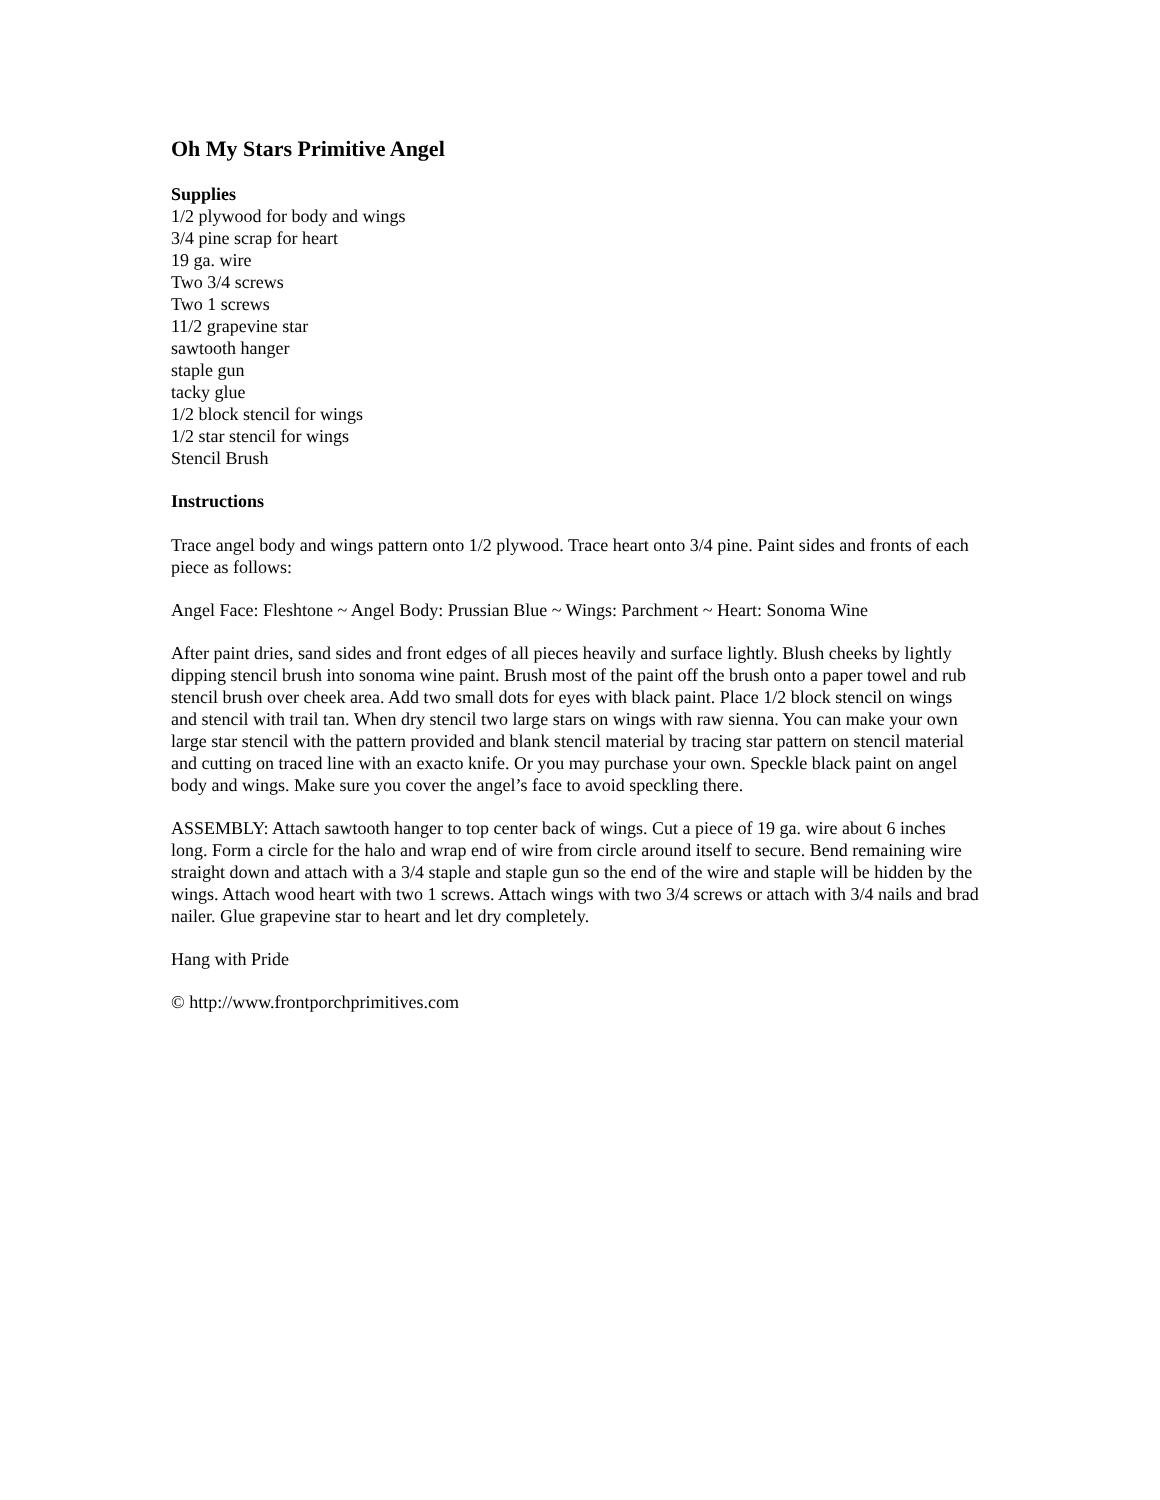Oh My Stars Primitive Angel
Supplies
1/2 plywood for body and wings
3/4 pine scrap for heart
19 ga. wire
Two 3/4 screws
Two 1 screws
11/2 grapevine star
sawtooth hanger
staple gun
tacky glue
1/2 block stencil for wings
1/2 star stencil for wings
Stencil Brush
Instructions
Trace angel body and wings pattern onto 1/2 plywood. Trace heart onto 3/4 pine. Paint sides and fronts of each piece as follows:
Angel Face: Fleshtone ~ Angel Body: Prussian Blue ~ Wings: Parchment ~ Heart: Sonoma Wine
After paint dries, sand sides and front edges of all pieces heavily and surface lightly. Blush cheeks by lightly dipping stencil brush into sonoma wine paint. Brush most of the paint off the brush onto a paper towel and rub stencil brush over cheek area. Add two small dots for eyes with black paint. Place 1/2 block stencil on wings and stencil with trail tan. When dry stencil two large stars on wings with raw sienna. You can make your own large star stencil with the pattern provided and blank stencil material by tracing star pattern on stencil material and cutting on traced line with an exacto knife. Or you may purchase your own. Speckle black paint on angel body and wings. Make sure you cover the angel’s face to avoid speckling there.
ASSEMBLY: Attach sawtooth hanger to top center back of wings. Cut a piece of 19 ga. wire about 6 inches long. Form a circle for the halo and wrap end of wire from circle around itself to secure. Bend remaining wire straight down and attach with a 3/4 staple and staple gun so the end of the wire and staple will be hidden by the wings. Attach wood heart with two 1 screws. Attach wings with two 3/4 screws or attach with 3/4 nails and brad nailer. Glue grapevine star to heart and let dry completely.
Hang with Pride
© http://www.frontporchprimitives.com